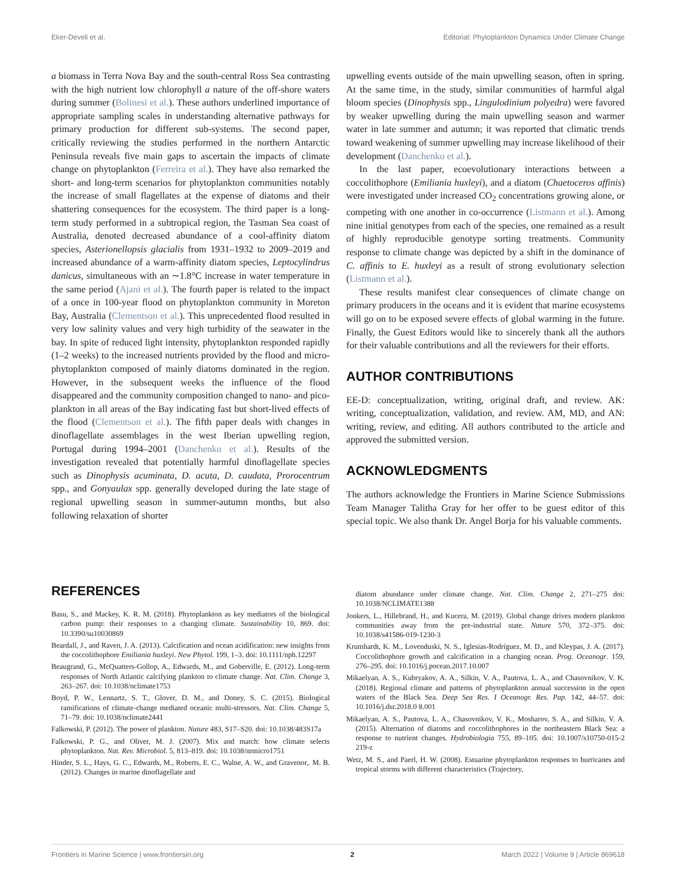Eker-Develi et al. Editorial: Phytoplankton Dynamics Under Climate Change
a biomass in Terra Nova Bay and the south-central Ross Sea contrasting with the high nutrient low chlorophyll a nature of the off-shore waters during summer (Bolinesi et al.). These authors underlined importance of appropriate sampling scales in understanding alternative pathways for primary production for different sub-systems. The second paper, critically reviewing the studies performed in the northern Antarctic Peninsula reveals five main gaps to ascertain the impacts of climate change on phytoplankton (Ferreira et al.). They have also remarked the short- and long-term scenarios for phytoplankton communities notably the increase of small flagellates at the expense of diatoms and their shattering consequences for the ecosystem. The third paper is a long-term study performed in a subtropical region, the Tasman Sea coast of Australia, denoted decreased abundance of a cool-affinity diatom species, Asterionellopsis glacialis from 1931–1932 to 2009–2019 and increased abundance of a warm-affinity diatom species, Leptocylindrus danicus, simultaneous with an ∼1.8°C increase in water temperature in the same period (Ajani et al.). The fourth paper is related to the impact of a once in 100-year flood on phytoplankton community in Moreton Bay, Australia (Clementson et al.). This unprecedented flood resulted in very low salinity values and very high turbidity of the seawater in the bay. In spite of reduced light intensity, phytoplankton responded rapidly (1–2 weeks) to the increased nutrients provided by the flood and micro-phytoplankton composed of mainly diatoms dominated in the region. However, in the subsequent weeks the influence of the flood disappeared and the community composition changed to nano- and pico-plankton in all areas of the Bay indicating fast but short-lived effects of the flood (Clementson et al.). The fifth paper deals with changes in dinoflagellate assemblages in the west Iberian upwelling region, Portugal during 1994–2001 (Danchenko et al.). Results of the investigation revealed that potentially harmful dinoflagellate species such as Dinophysis acuminata, D. acuta, D. caudata, Prorocentrum spp., and Gonyaulax spp. generally developed during the late stage of regional upwelling season in summer-autumn months, but also following relaxation of shorter
upwelling events outside of the main upwelling season, often in spring. At the same time, in the study, similar communities of harmful algal bloom species (Dinophysis spp., Lingulodinium polyedra) were favored by weaker upwelling during the main upwelling season and warmer water in late summer and autumn; it was reported that climatic trends toward weakening of summer upwelling may increase likelihood of their development (Danchenko et al.).
In the last paper, ecoevolutionary interactions between a coccolithophore (Emiliania huxleyi), and a diatom (Chaetoceros affinis) were investigated under increased CO<sub>2</sub> concentrations growing alone, or competing with one another in co-occurrence (Listmann et al.). Among nine initial genotypes from each of the species, one remained as a result of highly reproducible genotype sorting treatments. Community response to climate change was depicted by a shift in the dominance of C. affinis to E. huxleyi as a result of strong evolutionary selection (Listmann et al.).
These results manifest clear consequences of climate change on primary producers in the oceans and it is evident that marine ecosystems will go on to be exposed severe effects of global warming in the future. Finally, the Guest Editors would like to sincerely thank all the authors for their valuable contributions and all the reviewers for their efforts.
AUTHOR CONTRIBUTIONS
EE-D: conceptualization, writing, original draft, and review. AK: writing, conceptualization, validation, and review. AM, MD, and AN: writing, review, and editing. All authors contributed to the article and approved the submitted version.
ACKNOWLEDGMENTS
The authors acknowledge the Frontiers in Marine Science Submissions Team Manager Talitha Gray for her offer to be guest editor of this special topic. We also thank Dr. Angel Borja for his valuable comments.
REFERENCES
Basu, S., and Mackey, K. R. M. (2018). Phytoplankton as key mediators of the biological carbon pump: their responses to a changing climate. Sustainability 10, 869. doi: 10.3390/su10030869
Beardall, J., and Raven, J. A. (2013). Calcification and ocean acidification: new insights from the coccolithophore Emiliania huxleyi. New Phytol. 199, 1–3. doi: 10.1111/nph.12297
Beaugrand, G., McQuatters-Gollop, A., Edwards, M., and Goberville, E. (2012). Long-term responses of North Atlantic calcifying plankton to climate change. Nat. Clim. Change 3, 263–267. doi: 10.1038/nclimate1753
Boyd, P. W., Lennartz, S. T., Glover, D. M., and Doney, S. C. (2015). Biological ramifications of climate-change mediated oceanic multi-stressors. Nat. Clim. Change 5, 71–79. doi: 10.1038/nclimate2441
Falkowski, P. (2012). The power of plankton. Nature 483, S17–S20. doi: 10.1038/483S17a
Falkowski, P. G., and Oliver, M. J. (2007). Mix and match: how climate selects phytoplankton. Nat. Rev. Microbiol. 5, 813–819. doi: 10.1038/nrmicro1751
Hinder, S. L., Hays, G. C., Edwards, M., Roberts, E. C., Walne, A. W., and Gravenor,. M. B. (2012). Changes in marine dinoflagellate and
diatom abundance under climate change. Nat. Clim. Change 2, 271–275 doi: 10.1038/NCLIMATE1388
Jonkers, L., Hillebrand, H., and Kucera, M. (2019). Global change drives modern plankton communities away from the pre-industrial state. Nature 570, 372–375. doi: 10.1038/s41586-019-1230-3
Krumhardt, K. M., Lovenduski, N. S., Iglesias-Rodríguez, M. D., and Kleypas, J. A. (2017). Coccolithophore growth and calcification in a changing ocean. Prog. Oceanogr. 159, 276–295. doi: 10.1016/j.pocean.2017.10.007
Mikaelyan, A. S., Kubryakov, A. A., Silkin, V. A., Pautova, L. A., and Chasovnikov, V. K. (2018). Regional climate and patterns of phytoplankton annual succession in the open waters of the Black Sea. Deep Sea Res. I Oceanogr. Res. Pap. 142, 44–57. doi: 10.1016/j.dsr.2018.0 8.001
Mikaelyan, A. S., Pautova, L. A., Chasovnikov, V. K., Mosharov, S. A., and Silkin, V. A. (2015). Alternation of diatoms and coccolithophores in the northeastern Black Sea: a response to nutrient changes. Hydrobiologia 755, 89–105. doi: 10.1007/s10750-015-2 219-z
Wetz, M. S., and Paerl, H. W. (2008). Estuarine phytoplankton responses to hurricanes and tropical storms with different characteristics (Trajectory,
Frontiers in Marine Science | www.frontiersin.org 2 March 2022 | Volume 9 | Article 869618